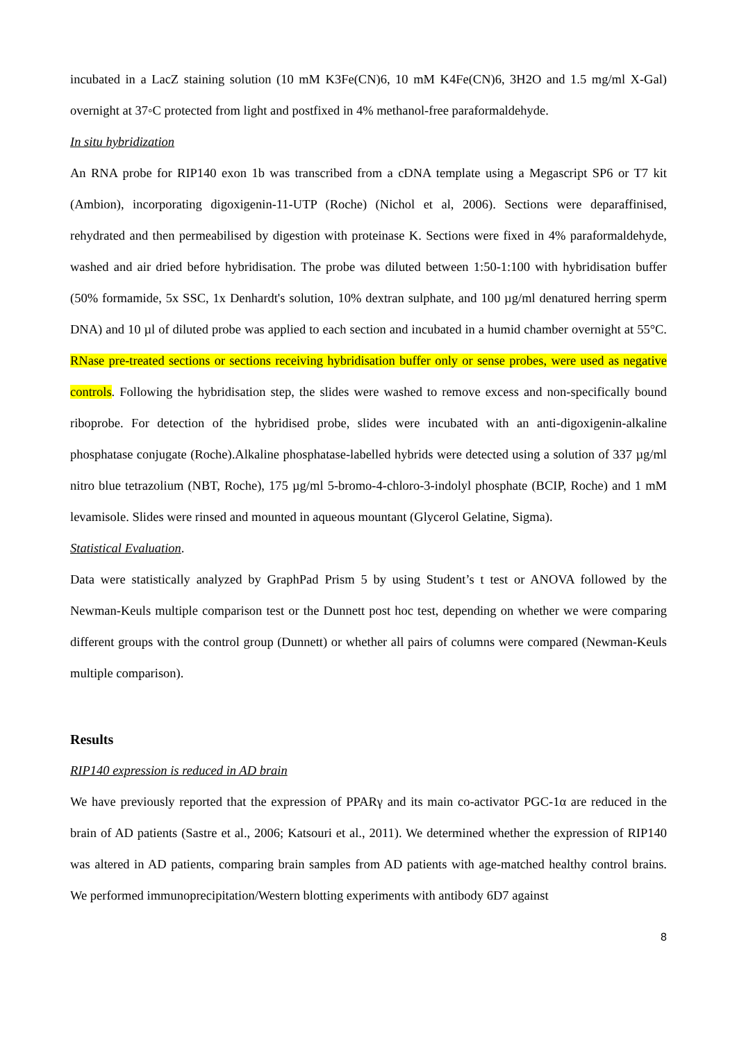incubated in a LacZ staining solution (10 mM K3Fe(CN)6, 10 mM K4Fe(CN)6, 3H2O and 1.5 mg/ml X-Gal) overnight at 37◦C protected from light and postfixed in 4% methanol-free paraformaldehyde.
In situ hybridization
An RNA probe for RIP140 exon 1b was transcribed from a cDNA template using a Megascript SP6 or T7 kit (Ambion), incorporating digoxigenin-11-UTP (Roche) (Nichol et al, 2006). Sections were deparaffinised, rehydrated and then permeabilised by digestion with proteinase K. Sections were fixed in 4% paraformaldehyde, washed and air dried before hybridisation. The probe was diluted between 1:50-1:100 with hybridisation buffer (50% formamide, 5x SSC, 1x Denhardt's solution, 10% dextran sulphate, and 100 µg/ml denatured herring sperm DNA) and 10 µl of diluted probe was applied to each section and incubated in a humid chamber overnight at 55°C. RNase pre-treated sections or sections receiving hybridisation buffer only or sense probes, were used as negative controls. Following the hybridisation step, the slides were washed to remove excess and non-specifically bound riboprobe. For detection of the hybridised probe, slides were incubated with an anti-digoxigenin-alkaline phosphatase conjugate (Roche).Alkaline phosphatase-labelled hybrids were detected using a solution of 337 µg/ml nitro blue tetrazolium (NBT, Roche), 175 µg/ml 5-bromo-4-chloro-3-indolyl phosphate (BCIP, Roche) and 1 mM levamisole. Slides were rinsed and mounted in aqueous mountant (Glycerol Gelatine, Sigma).
Statistical Evaluation.
Data were statistically analyzed by GraphPad Prism 5 by using Student’s t test or ANOVA followed by the Newman-Keuls multiple comparison test or the Dunnett post hoc test, depending on whether we were comparing different groups with the control group (Dunnett) or whether all pairs of columns were compared (Newman-Keuls multiple comparison).
Results
RIP140 expression is reduced in AD brain
We have previously reported that the expression of PPARγ and its main co-activator PGC-1α are reduced in the brain of AD patients (Sastre et al., 2006; Katsouri et al., 2011). We determined whether the expression of RIP140 was altered in AD patients, comparing brain samples from AD patients with age-matched healthy control brains. We performed immunoprecipitation/Western blotting experiments with antibody 6D7 against
8